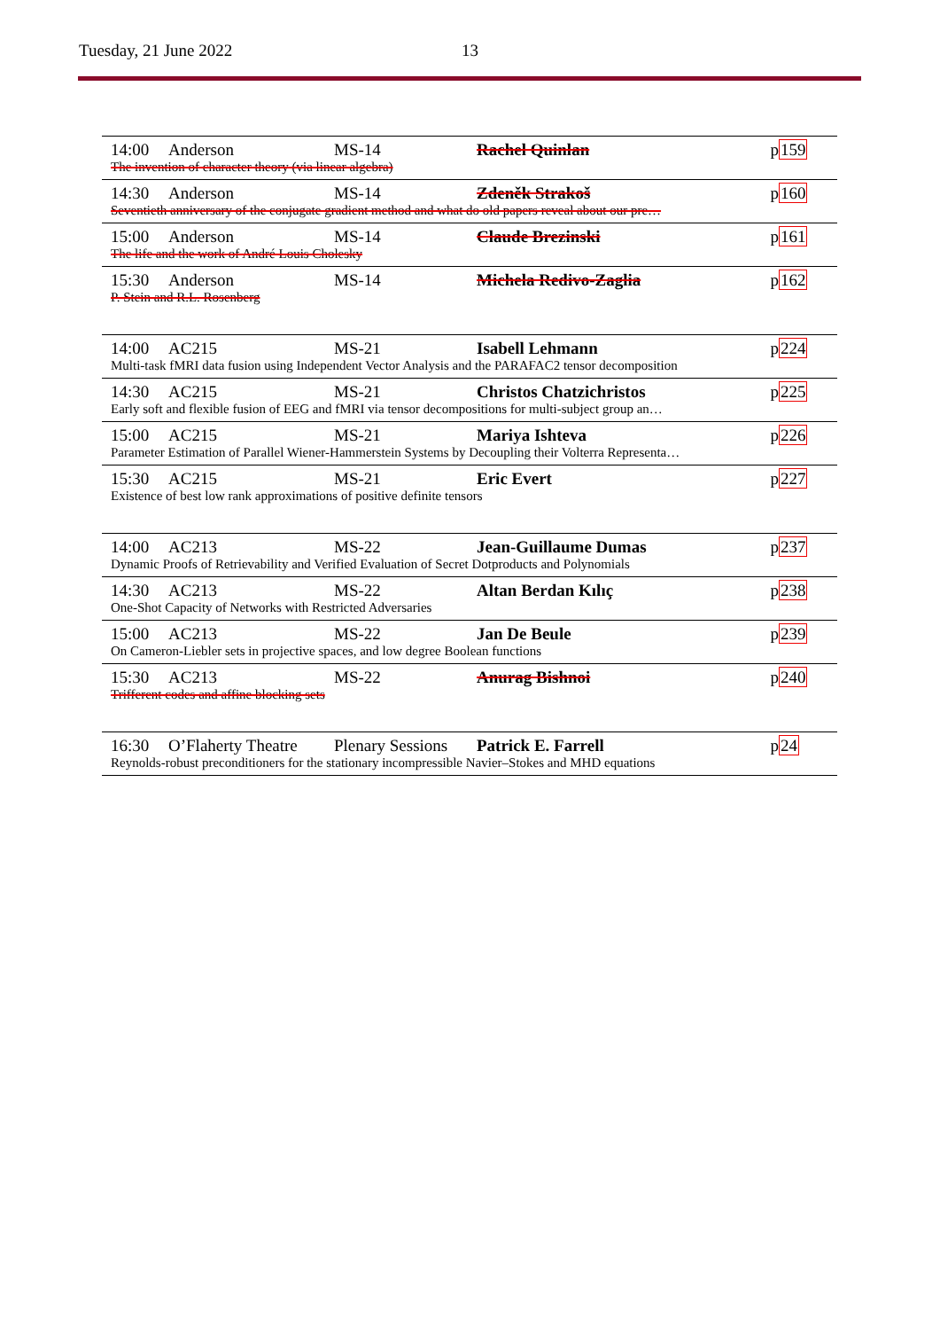Tuesday, 21 June 2022 13
| 14:00 | Anderson | MS-14 | Rachel Quinlan | p 159 |
| The invention of character theory (via linear algebra) | | | | |
| 14:30 | Anderson | MS-14 | Zdeněk Strakoš | p 160 |
| Seventieth anniversary of the conjugate gradient method and what do old papers reveal about our pre… | | | | |
| 15:00 | Anderson | MS-14 | Claude Brezinski | p 161 |
| The life and the work of André Louis Cholesky | | | | |
| 15:30 | Anderson | MS-14 | Michela Redivo-Zaglia | p 162 |
| P. Stein and R.L. Rosenberg | | | | |
| 14:00 | AC215 | MS-21 | Isabell Lehmann | p 224 |
| Multi-task fMRI data fusion using Independent Vector Analysis and the PARAFAC2 tensor decomposition | | | | |
| 14:30 | AC215 | MS-21 | Christos Chatzichristos | p 225 |
| Early soft and flexible fusion of EEG and fMRI via tensor decompositions for multi-subject group an… | | | | |
| 15:00 | AC215 | MS-21 | Mariya Ishteva | p 226 |
| Parameter Estimation of Parallel Wiener-Hammerstein Systems by Decoupling their Volterra Representa… | | | | |
| 15:30 | AC215 | MS-21 | Eric Evert | p 227 |
| Existence of best low rank approximations of positive definite tensors | | | | |
| 14:00 | AC213 | MS-22 | Jean-Guillaume Dumas | p 237 |
| Dynamic Proofs of Retrievability and Verified Evaluation of Secret Dotproducts and Polynomials | | | | |
| 14:30 | AC213 | MS-22 | Altan Berdan Kılıç | p 238 |
| One-Shot Capacity of Networks with Restricted Adversaries | | | | |
| 15:00 | AC213 | MS-22 | Jan De Beule | p 239 |
| On Cameron-Liebler sets in projective spaces, and low degree Boolean functions | | | | |
| 15:30 | AC213 | MS-22 | Anurag Bishnoi | p 240 |
| Trifferent codes and affine blocking sets | | | | |
| 16:30 | O’Flaherty Theatre | Plenary Sessions | Patrick E. Farrell | p 24 |
| Reynolds-robust preconditioners for the stationary incompressible Navier–Stokes and MHD equations | | | | |